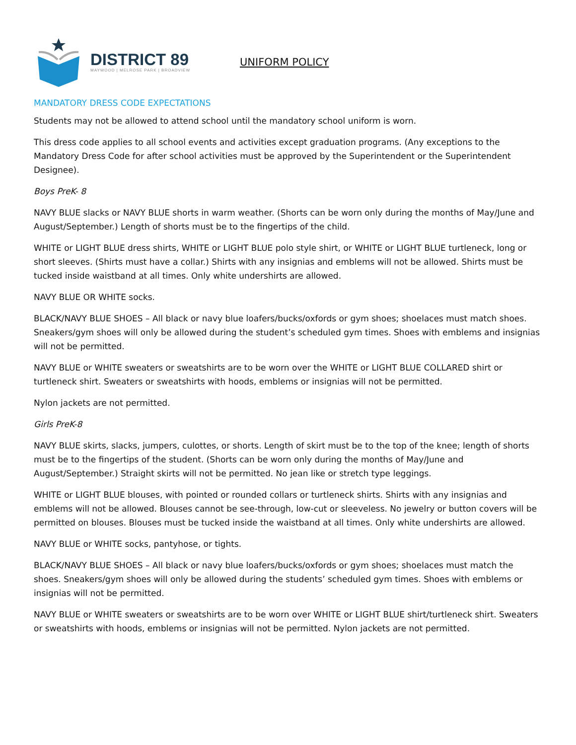DISTRICT 89
MAYWOOD | MELROSE PARK | BROADVIEW
UNIFORM POLICY
MANDATORY DRESS CODE EXPECTATIONS
Students may not be allowed to attend school until the mandatory school uniform is worn.
This dress code applies to all school events and activities except graduation programs. (Any exceptions to the Mandatory Dress Code for after school activities must be approved by the Superintendent or the Superintendent Designee).
Boys PreK- 8
NAVY BLUE slacks or NAVY BLUE shorts in warm weather. (Shorts can be worn only during the months of May/June and August/September.) Length of shorts must be to the fingertips of the child.
WHITE or LIGHT BLUE dress shirts, WHITE or LIGHT BLUE polo style shirt, or WHITE or LIGHT BLUE turtleneck, long or short sleeves. (Shirts must have a collar.) Shirts with any insignias and emblems will not be allowed. Shirts must be tucked inside waistband at all times. Only white undershirts are allowed.
NAVY BLUE OR WHITE socks.
BLACK/NAVY BLUE SHOES – All black or navy blue loafers/bucks/oxfords or gym shoes; shoelaces must match shoes. Sneakers/gym shoes will only be allowed during the student’s scheduled gym times. Shoes with emblems and insignias will not be permitted.
NAVY BLUE or WHITE sweaters or sweatshirts are to be worn over the WHITE or LIGHT BLUE COLLARED shirt or turtleneck shirt. Sweaters or sweatshirts with hoods, emblems or insignias will not be permitted.
Nylon jackets are not permitted.
Girls PreK-8
NAVY BLUE skirts, slacks, jumpers, culottes, or shorts. Length of skirt must be to the top of the knee; length of shorts must be to the fingertips of the student. (Shorts can be worn only during the months of May/June and August/September.) Straight skirts will not be permitted. No jean like or stretch type leggings.
WHITE or LIGHT BLUE blouses, with pointed or rounded collars or turtleneck shirts. Shirts with any insignias and emblems will not be allowed. Blouses cannot be see-through, low-cut or sleeveless. No jewelry or button covers will be permitted on blouses. Blouses must be tucked inside the waistband at all times. Only white undershirts are allowed.
NAVY BLUE or WHITE socks, pantyhose, or tights.
BLACK/NAVY BLUE SHOES – All black or navy blue loafers/bucks/oxfords or gym shoes; shoelaces must match the shoes. Sneakers/gym shoes will only be allowed during the students’ scheduled gym times. Shoes with emblems or insignias will not be permitted.
NAVY BLUE or WHITE sweaters or sweatshirts are to be worn over WHITE or LIGHT BLUE shirt/turtleneck shirt. Sweaters or sweatshirts with hoods, emblems or insignias will not be permitted. Nylon jackets are not permitted.